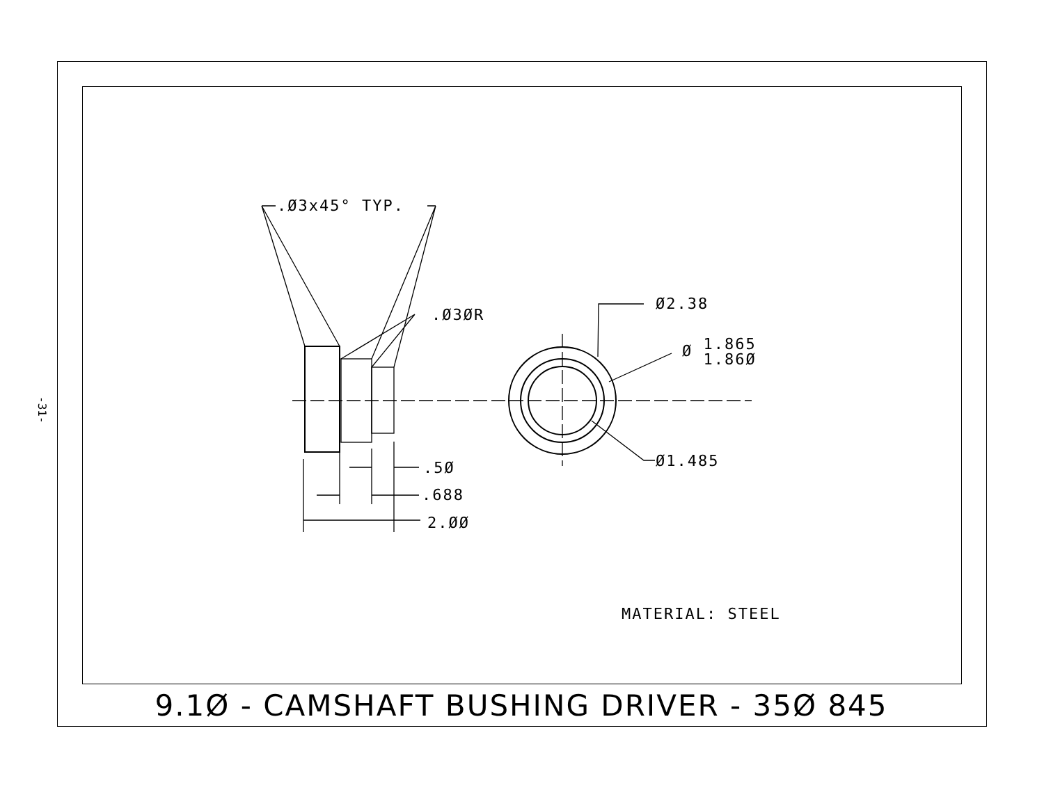-31-
.Ø3x45° TYP.
.Ø3ØR
Ø2.38
Ø 1.865
1.86Ø
Ø1.485
.5Ø
.688
2.ØØ
MATERIAL: STEEL
9.1Ø - CAMSHAFT BUSHING DRIVER - 35Ø 845